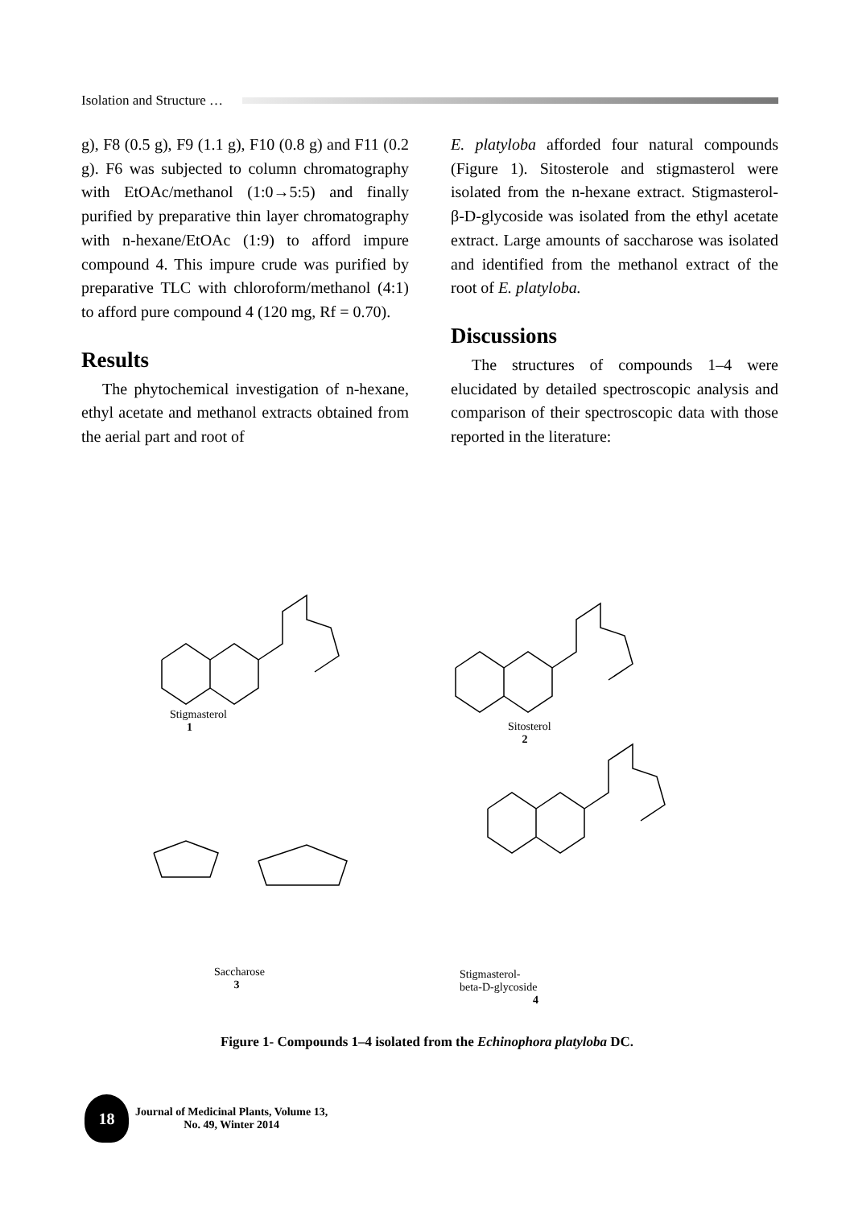Isolation and Structure …
g), F8 (0.5 g), F9 (1.1 g), F10 (0.8 g) and F11 (0.2 g). F6 was subjected to column chromatography with EtOAc/methanol (1:0→5:5) and finally purified by preparative thin layer chromatography with n-hexane/EtOAc (1:9) to afford impure compound 4. This impure crude was purified by preparative TLC with chloroform/methanol (4:1) to afford pure compound 4 (120 mg, Rf = 0.70).
Results
The phytochemical investigation of n-hexane, ethyl acetate and methanol extracts obtained from the aerial part and root of
E. platyloba afforded four natural compounds (Figure 1). Sitosterole and stigmasterol were isolated from the n-hexane extract. Stigmasterol-β-D-glycoside was isolated from the ethyl acetate extract. Large amounts of saccharose was isolated and identified from the methanol extract of the root of E. platyloba.
Discussions
The structures of compounds 1–4 were elucidated by detailed spectroscopic analysis and comparison of their spectroscopic data with those reported in the literature:
Stigmasterol
1 Sitosterol
2
Saccharose
3
Stigmasterol-beta-D-glycoside
4
Figure 1- Compounds 1–4 isolated from the Echinophora platyloba DC.
18
Journal of Medicinal Plants, Volume 13,
No. 49, Winter 2014